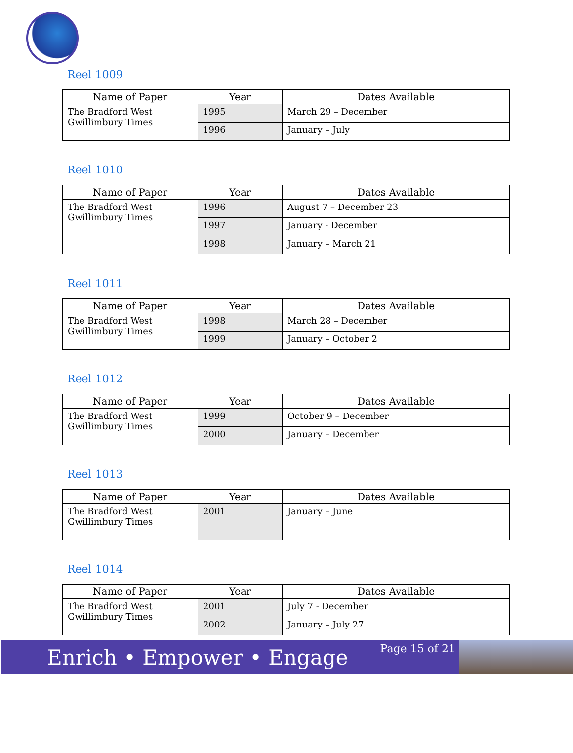Reel 1009
| Name of Paper | Year | Dates Available |
| --- | --- | --- |
| The Bradford West Gwillimbury Times | 1995 | March 29 – December |
| | 1996 | January – July |
Reel 1010
| Name of Paper | Year | Dates Available |
| --- | --- | --- |
| The Bradford West Gwillimbury Times | 1996 | August 7 – December 23 |
| | 1997 | January - December |
| | 1998 | January – March 21 |
Reel 1011
| Name of Paper | Year | Dates Available |
| --- | --- | --- |
| The Bradford West Gwillimbury Times | 1998 | March 28 – December |
| | 1999 | January – October 2 |
Reel 1012
| Name of Paper | Year | Dates Available |
| --- | --- | --- |
| The Bradford West Gwillimbury Times | 1999 | October 9 – December |
| | 2000 | January – December |
Reel 1013
| Name of Paper | Year | Dates Available |
| --- | --- | --- |
| The Bradford West Gwillimbury Times | 2001 | January – June |
Reel 1014
| Name of Paper | Year | Dates Available |
| --- | --- | --- |
| The Bradford West Gwillimbury Times | 2001 | July 7 - December |
| | 2002 | January – July 27 |
Enrich • Empower • Engage
Page 15 of 21